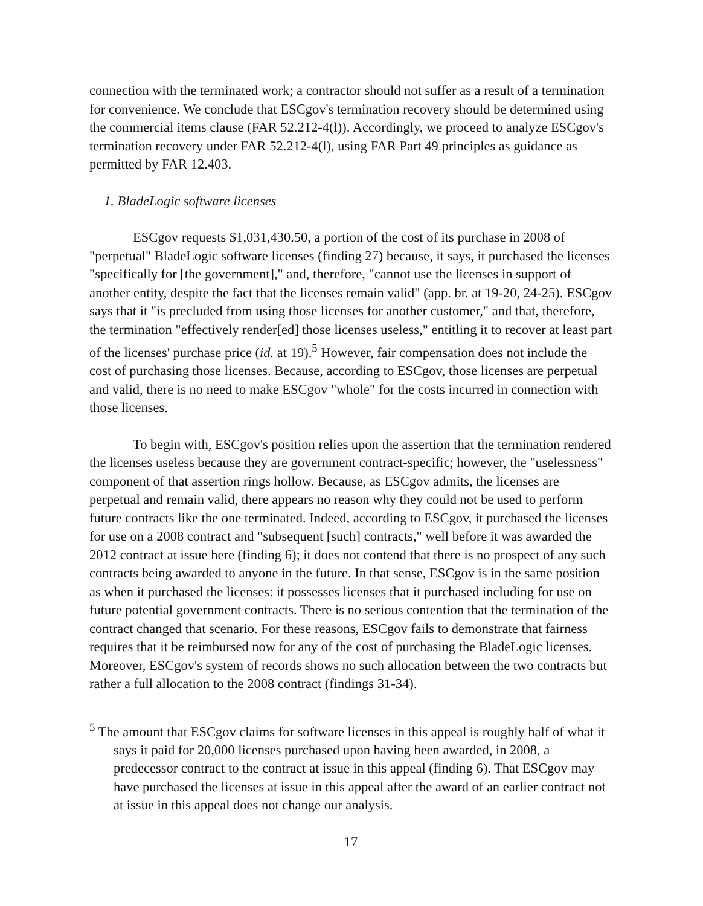connection with the terminated work; a contractor should not suffer as a result of a termination for convenience. We conclude that ESCgov's termination recovery should be determined using the commercial items clause (FAR 52.212-4(l)). Accordingly, we proceed to analyze ESCgov's termination recovery under FAR 52.212-4(l), using FAR Part 49 principles as guidance as permitted by FAR 12.403.
1. BladeLogic software licenses
ESCgov requests $1,031,430.50, a portion of the cost of its purchase in 2008 of "perpetual" BladeLogic software licenses (finding 27) because, it says, it purchased the licenses "specifically for [the government]," and, therefore, "cannot use the licenses in support of another entity, despite the fact that the licenses remain valid" (app. br. at 19-20, 24-25). ESCgov says that it "is precluded from using those licenses for another customer," and that, therefore, the termination "effectively render[ed] those licenses useless," entitling it to recover at least part of the licenses' purchase price (id. at 19).<sup>5</sup> However, fair compensation does not include the cost of purchasing those licenses. Because, according to ESCgov, those licenses are perpetual and valid, there is no need to make ESCgov "whole" for the costs incurred in connection with those licenses.
To begin with, ESCgov's position relies upon the assertion that the termination rendered the licenses useless because they are government contract-specific; however, the "uselessness" component of that assertion rings hollow. Because, as ESCgov admits, the licenses are perpetual and remain valid, there appears no reason why they could not be used to perform future contracts like the one terminated. Indeed, according to ESCgov, it purchased the licenses for use on a 2008 contract and "subsequent [such] contracts," well before it was awarded the 2012 contract at issue here (finding 6); it does not contend that there is no prospect of any such contracts being awarded to anyone in the future. In that sense, ESCgov is in the same position as when it purchased the licenses: it possesses licenses that it purchased including for use on future potential government contracts. There is no serious contention that the termination of the contract changed that scenario. For these reasons, ESCgov fails to demonstrate that fairness requires that it be reimbursed now for any of the cost of purchasing the BladeLogic licenses. Moreover, ESCgov's system of records shows no such allocation between the two contracts but rather a full allocation to the 2008 contract (findings 31-34).
<sup>5</sup> The amount that ESCgov claims for software licenses in this appeal is roughly half of what it says it paid for 20,000 licenses purchased upon having been awarded, in 2008, a predecessor contract to the contract at issue in this appeal (finding 6). That ESCgov may have purchased the licenses at issue in this appeal after the award of an earlier contract not at issue in this appeal does not change our analysis.
17